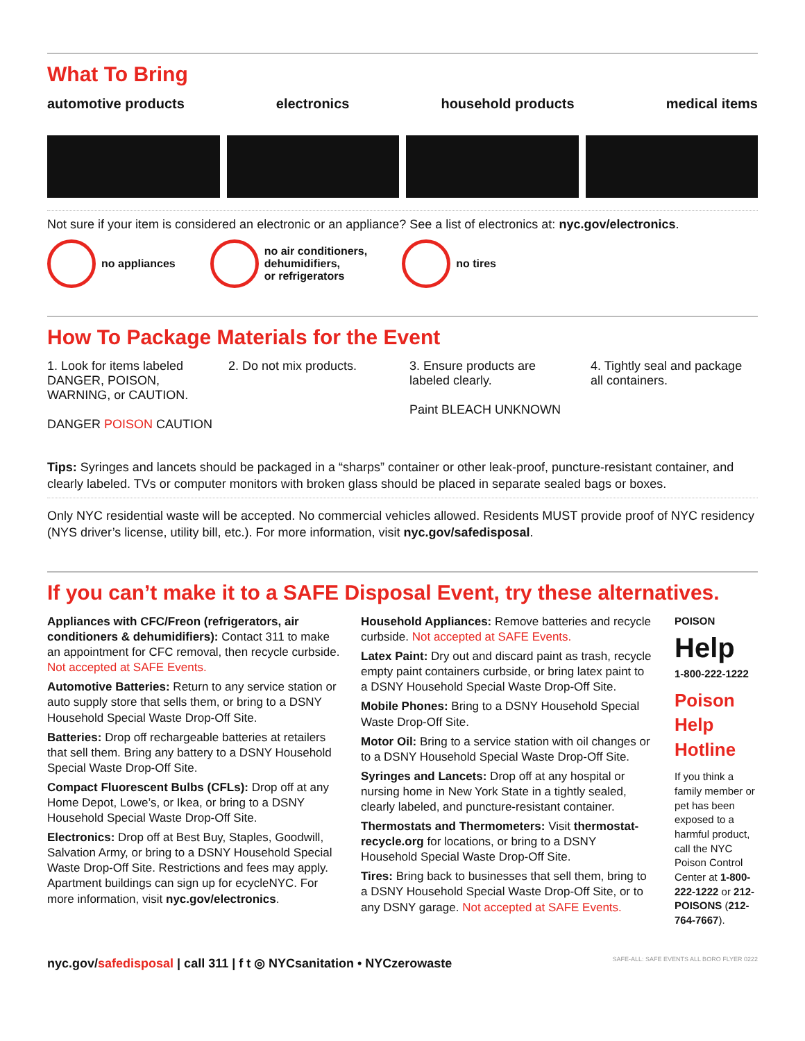What To Bring
automotive products electronics household products medical items
Not sure if your item is considered an electronic or an appliance? See a list of electronics at: nyc.gov/electronics.
no appliances
no air conditioners,
dehumidifiers,
or refrigerators
no tires
How To Package Materials for the Event
1. Look for items labeled DANGER, POISON, WARNING, or CAUTION.
DANGER POISON CAUTION
2. Do not mix products. 3. Ensure products are labeled clearly.
Paint BLEACH UNKNOWN
4. Tightly seal and package all containers.
Tips: Syringes and lancets should be packaged in a “sharps” container or other leak-proof, puncture-resistant container, and clearly labeled. TVs or computer monitors with broken glass should be placed in separate sealed bags or boxes.
Only NYC residential waste will be accepted. No commercial vehicles allowed. Residents MUST provide proof of NYC residency (NYS driver’s license, utility bill, etc.). For more information, visit nyc.gov/safedisposal.
If you can’t make it to a SAFE Disposal Event, try these alternatives.
Appliances with CFC/Freon (refrigerators, air conditioners & dehumidifiers): Contact 311 to make an appointment for CFC removal, then recycle curbside. Not accepted at SAFE Events.
Automotive Batteries: Return to any service station or auto supply store that sells them, or bring to a DSNY Household Special Waste Drop-Off Site.
Batteries: Drop off rechargeable batteries at retailers that sell them. Bring any battery to a DSNY Household Special Waste Drop-Off Site.
Compact Fluorescent Bulbs (CFLs): Drop off at any Home Depot, Lowe’s, or Ikea, or bring to a DSNY Household Special Waste Drop-Off Site.
Electronics: Drop off at Best Buy, Staples, Goodwill, Salvation Army, or bring to a DSNY Household Special Waste Drop-Off Site. Restrictions and fees may apply. Apartment buildings can sign up for ecycleNYC. For more information, visit nyc.gov/electronics.
Household Appliances: Remove batteries and recycle curbside. Not accepted at SAFE Events.
Latex Paint: Dry out and discard paint as trash, recycle empty paint containers curbside, or bring latex paint to a DSNY Household Special Waste Drop-Off Site.
Mobile Phones: Bring to a DSNY Household Special Waste Drop-Off Site.
Motor Oil: Bring to a service station with oil changes or to a DSNY Household Special Waste Drop-Off Site.
Syringes and Lancets: Drop off at any hospital or nursing home in New York State in a tightly sealed, clearly labeled, and puncture-resistant container.
Thermostats and Thermometers: Visit thermostat-recycle.org for locations, or bring to a DSNY Household Special Waste Drop-Off Site.
Tires: Bring back to businesses that sell them, bring to a DSNY Household Special Waste Drop-Off Site, or to any DSNY garage. Not accepted at SAFE Events.
POISON
Help
1-800-222-1222
Poison Help Hotline
If you think a family member or pet has been exposed to a harmful product, call the NYC Poison Control Center at 1-800-222-1222 or 212-POISONS (212-764-7667).
nyc.gov/safedisposal | call 311 | f t ◎ NYCsanitation • NYCzerowaste SAFE-ALL: SAFE EVENTS ALL BORO FLYER 0222